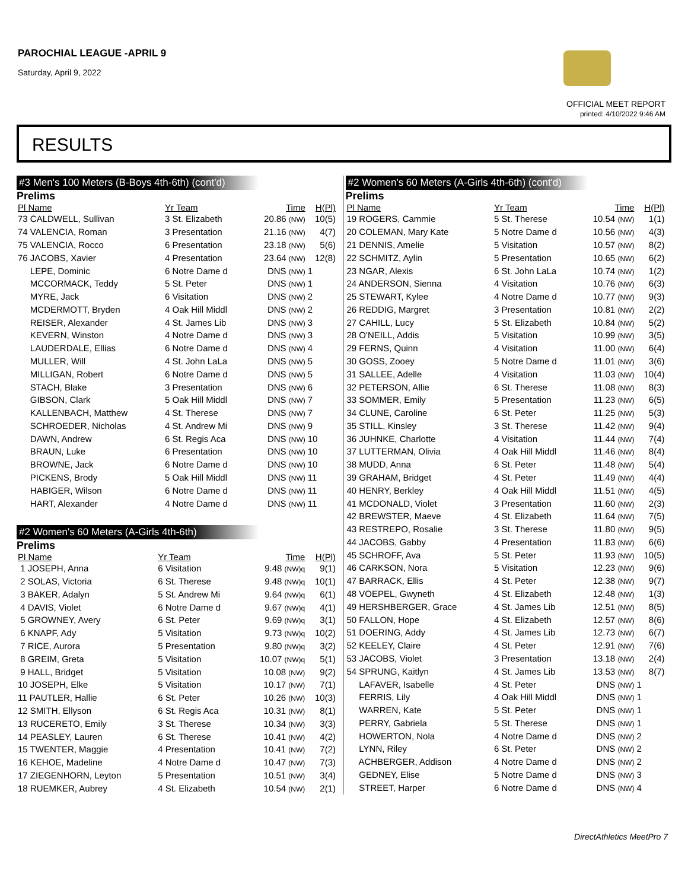PAROCHIAL LEAGUE -APRIL 9
Saturday, April 9, 2022
OFFICIAL MEET REPORT
printed: 4/10/2022 9:46 AM
RESULTS
#3 Men's 100 Meters (B-Boys 4th-6th) (cont'd)
Prelims
| Pl Name | Yr Team | Time | H(Pl) |
| --- | --- | --- | --- |
| 73 CALDWELL, Sullivan | 3 St. Elizabeth | 20.86 (NW) | 10(5) |
| 74 VALENCIA, Roman | 3 Presentation | 21.16 (NW) | 4(7) |
| 75 VALENCIA, Rocco | 6 Presentation | 23.18 (NW) | 5(6) |
| 76 JACOBS, Xavier | 4 Presentation | 23.64 (NW) | 12(8) |
| LEPE, Dominic | 6 Notre Dame d | DNS (NW) | 1 |
| MCCORMACK, Teddy | 5 St. Peter | DNS (NW) | 1 |
| MYRE, Jack | 6 Visitation | DNS (NW) | 2 |
| MCDERMOTT, Bryden | 4 Oak Hill Middl | DNS (NW) | 2 |
| REISER, Alexander | 4 St. James Lib | DNS (NW) | 3 |
| KEVERN, Winston | 4 Notre Dame d | DNS (NW) | 3 |
| LAUDERDALE, Ellias | 6 Notre Dame d | DNS (NW) | 4 |
| MULLER, Will | 4 St. John LaLa | DNS (NW) | 5 |
| MILLIGAN, Robert | 6 Notre Dame d | DNS (NW) | 5 |
| STACH, Blake | 3 Presentation | DNS (NW) | 6 |
| GIBSON, Clark | 5 Oak Hill Middl | DNS (NW) | 7 |
| KALLENBACH, Matthew | 4 St. Therese | DNS (NW) | 7 |
| SCHROEDER, Nicholas | 4 St. Andrew Mi | DNS (NW) | 9 |
| DAWN, Andrew | 6 St. Regis Aca | DNS (NW) | 10 |
| BRAUN, Luke | 6 Presentation | DNS (NW) | 10 |
| BROWNE, Jack | 6 Notre Dame d | DNS (NW) | 10 |
| PICKENS, Brody | 5 Oak Hill Middl | DNS (NW) | 11 |
| HABIGER, Wilson | 6 Notre Dame d | DNS (NW) | 11 |
| HART, Alexander | 4 Notre Dame d | DNS (NW) | 11 |
#2 Women's 60 Meters (A-Girls 4th-6th)
Prelims
| Pl Name | Yr Team | Time | H(Pl) |
| --- | --- | --- | --- |
| 1 JOSEPH, Anna | 6 Visitation | 9.48 (NW)q | 9(1) |
| 2 SOLAS, Victoria | 6 St. Therese | 9.48 (NW)q | 10(1) |
| 3 BAKER, Adalyn | 5 St. Andrew Mi | 9.64 (NW)q | 6(1) |
| 4 DAVIS, Violet | 6 Notre Dame d | 9.67 (NW)q | 4(1) |
| 5 GROWNEY, Avery | 6 St. Peter | 9.69 (NW)q | 3(1) |
| 6 KNAPF, Ady | 5 Visitation | 9.73 (NW)q | 10(2) |
| 7 RICE, Aurora | 5 Presentation | 9.80 (NW)q | 3(2) |
| 8 GREIM, Greta | 5 Visitation | 10.07 (NW)q | 5(1) |
| 9 HALL, Bridget | 5 Visitation | 10.08 (NW) | 9(2) |
| 10 JOSEPH, Elke | 5 Visitation | 10.17 (NW) | 7(1) |
| 11 PAUTLER, Hallie | 6 St. Peter | 10.26 (NW) | 10(3) |
| 12 SMITH, Ellyson | 6 St. Regis Aca | 10.31 (NW) | 8(1) |
| 13 RUCERETO, Emily | 3 St. Therese | 10.34 (NW) | 3(3) |
| 14 PEASLEY, Lauren | 6 St. Therese | 10.41 (NW) | 4(2) |
| 15 TWENTER, Maggie | 4 Presentation | 10.41 (NW) | 7(2) |
| 16 KEHOE, Madeline | 4 Notre Dame d | 10.47 (NW) | 7(3) |
| 17 ZIEGENHORN, Leyton | 5 Presentation | 10.51 (NW) | 3(4) |
| 18 RUEMKER, Aubrey | 4 St. Elizabeth | 10.54 (NW) | 2(1) |
#2 Women's 60 Meters (A-Girls 4th-6th) (cont'd)
Prelims
| Pl Name | Yr Team | Time | H(Pl) |
| --- | --- | --- | --- |
| 19 ROGERS, Cammie | 5 St. Therese | 10.54 (NW) | 1(1) |
| 20 COLEMAN, Mary Kate | 5 Notre Dame d | 10.56 (NW) | 4(3) |
| 21 DENNIS, Amelie | 5 Visitation | 10.57 (NW) | 8(2) |
| 22 SCHMITZ, Aylin | 5 Presentation | 10.65 (NW) | 6(2) |
| 23 NGAR, Alexis | 6 St. John LaLa | 10.74 (NW) | 1(2) |
| 24 ANDERSON, Sienna | 4 Visitation | 10.76 (NW) | 6(3) |
| 25 STEWART, Kylee | 4 Notre Dame d | 10.77 (NW) | 9(3) |
| 26 REDDIG, Margret | 3 Presentation | 10.81 (NW) | 2(2) |
| 27 CAHILL, Lucy | 5 St. Elizabeth | 10.84 (NW) | 5(2) |
| 28 O'NEILL, Addis | 5 Visitation | 10.99 (NW) | 3(5) |
| 29 FERNS, Quinn | 4 Visitation | 11.00 (NW) | 6(4) |
| 30 GOSS, Zooey | 5 Notre Dame d | 11.01 (NW) | 3(6) |
| 31 SALLEE, Adelle | 4 Visitation | 11.03 (NW) | 10(4) |
| 32 PETERSON, Allie | 6 St. Therese | 11.08 (NW) | 8(3) |
| 33 SOMMER, Emily | 5 Presentation | 11.23 (NW) | 6(5) |
| 34 CLUNE, Caroline | 6 St. Peter | 11.25 (NW) | 5(3) |
| 35 STILL, Kinsley | 3 St. Therese | 11.42 (NW) | 9(4) |
| 36 JUHNKE, Charlotte | 4 Visitation | 11.44 (NW) | 7(4) |
| 37 LUTTERMAN, Olivia | 4 Oak Hill Middl | 11.46 (NW) | 8(4) |
| 38 MUDD, Anna | 6 St. Peter | 11.48 (NW) | 5(4) |
| 39 GRAHAM, Bridget | 4 St. Peter | 11.49 (NW) | 4(4) |
| 40 HENRY, Berkley | 4 Oak Hill Middl | 11.51 (NW) | 4(5) |
| 41 MCDONALD, Violet | 3 Presentation | 11.60 (NW) | 2(3) |
| 42 BREWSTER, Maeve | 4 St. Elizabeth | 11.64 (NW) | 7(5) |
| 43 RESTREPO, Rosalie | 3 St. Therese | 11.80 (NW) | 9(5) |
| 44 JACOBS, Gabby | 4 Presentation | 11.83 (NW) | 6(6) |
| 45 SCHROFF, Ava | 5 St. Peter | 11.93 (NW) | 10(5) |
| 46 CARKSON, Nora | 5 Visitation | 12.23 (NW) | 9(6) |
| 47 BARRACK, Ellis | 4 St. Peter | 12.38 (NW) | 9(7) |
| 48 VOEPEL, Gwyneth | 4 St. Elizabeth | 12.48 (NW) | 1(3) |
| 49 HERSHBERGER, Grace | 4 St. James Lib | 12.51 (NW) | 8(5) |
| 50 FALLON, Hope | 4 St. Elizabeth | 12.57 (NW) | 8(6) |
| 51 DOERING, Addy | 4 St. James Lib | 12.73 (NW) | 6(7) |
| 52 KEELEY, Claire | 4 St. Peter | 12.91 (NW) | 7(6) |
| 53 JACOBS, Violet | 3 Presentation | 13.18 (NW) | 2(4) |
| 54 SPRUNG, Kaitlyn | 4 St. James Lib | 13.53 (NW) | 8(7) |
| LAFAVER, Isabelle | 4 St. Peter | DNS (NW) | 1 |
| FERRIS, Lily | 4 Oak Hill Middl | DNS (NW) | 1 |
| WARREN, Kate | 5 St. Peter | DNS (NW) | 1 |
| PERRY, Gabriela | 5 St. Therese | DNS (NW) | 1 |
| HOWERTON, Nola | 4 Notre Dame d | DNS (NW) | 2 |
| LYNN, Riley | 6 St. Peter | DNS (NW) | 2 |
| ACHBERGER, Addison | 4 Notre Dame d | DNS (NW) | 2 |
| GEDNEY, Elise | 5 Notre Dame d | DNS (NW) | 3 |
| STREET, Harper | 6 Notre Dame d | DNS (NW) | 4 |
DirectAthletics MeetPro 7